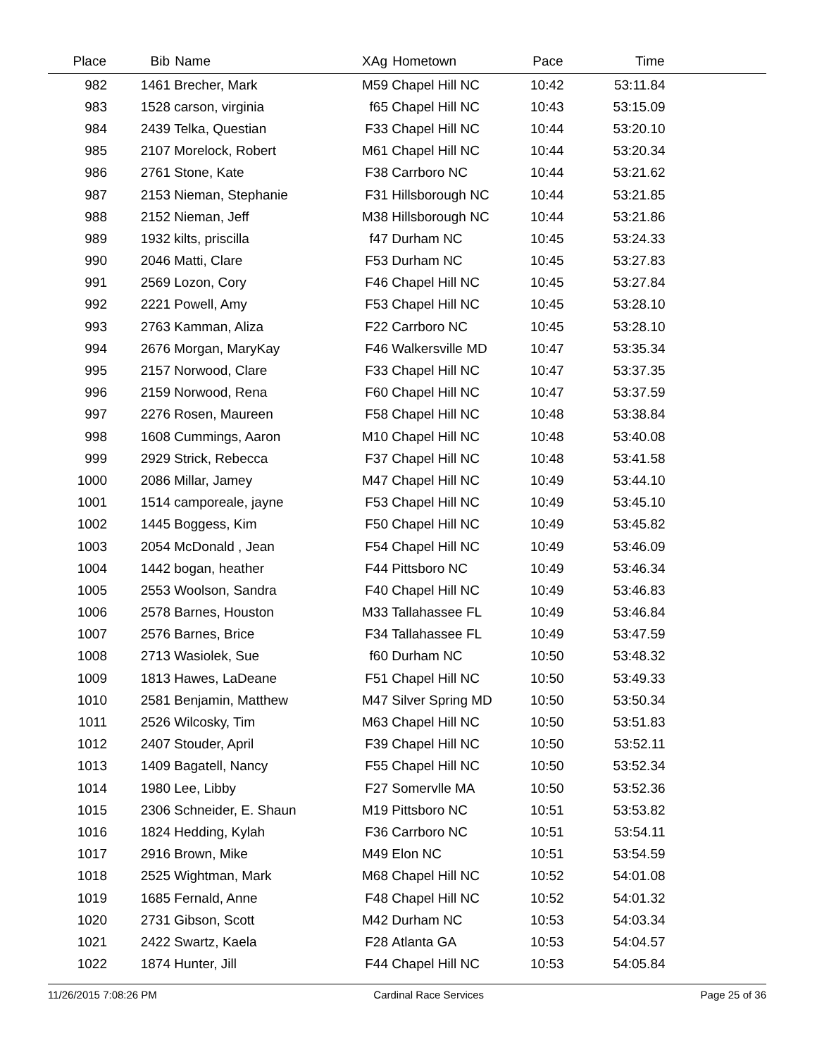| Place | Bib | Name | XAg | Hometown | Pace | Time | |
| --- | --- | --- | --- | --- | --- | --- | --- |
| 982 | 1461 | Brecher, Mark | M59 | Chapel Hill NC | 10:42 | 53:11.84 | |
| 983 | 1528 | carson, virginia | f65 | Chapel Hill NC | 10:43 | 53:15.09 | |
| 984 | 2439 | Telka, Questian | F33 | Chapel Hill NC | 10:44 | 53:20.10 | |
| 985 | 2107 | Morelock, Robert | M61 | Chapel Hill NC | 10:44 | 53:20.34 | |
| 986 | 2761 | Stone, Kate | F38 | Carrboro NC | 10:44 | 53:21.62 | |
| 987 | 2153 | Nieman, Stephanie | F31 | Hillsborough NC | 10:44 | 53:21.85 | |
| 988 | 2152 | Nieman, Jeff | M38 | Hillsborough NC | 10:44 | 53:21.86 | |
| 989 | 1932 | kilts, priscilla | f47 | Durham NC | 10:45 | 53:24.33 | |
| 990 | 2046 | Matti, Clare | F53 | Durham NC | 10:45 | 53:27.83 | |
| 991 | 2569 | Lozon, Cory | F46 | Chapel Hill NC | 10:45 | 53:27.84 | |
| 992 | 2221 | Powell, Amy | F53 | Chapel Hill NC | 10:45 | 53:28.10 | |
| 993 | 2763 | Kamman, Aliza | F22 | Carrboro NC | 10:45 | 53:28.10 | |
| 994 | 2676 | Morgan, MaryKay | F46 | Walkersville MD | 10:47 | 53:35.34 | |
| 995 | 2157 | Norwood, Clare | F33 | Chapel Hill NC | 10:47 | 53:37.35 | |
| 996 | 2159 | Norwood, Rena | F60 | Chapel Hill NC | 10:47 | 53:37.59 | |
| 997 | 2276 | Rosen, Maureen | F58 | Chapel Hill NC | 10:48 | 53:38.84 | |
| 998 | 1608 | Cummings, Aaron | M10 | Chapel Hill NC | 10:48 | 53:40.08 | |
| 999 | 2929 | Strick, Rebecca | F37 | Chapel Hill NC | 10:48 | 53:41.58 | |
| 1000 | 2086 | Millar, Jamey | M47 | Chapel Hill NC | 10:49 | 53:44.10 | |
| 1001 | 1514 | camporeale, jayne | F53 | Chapel Hill NC | 10:49 | 53:45.10 | |
| 1002 | 1445 | Boggess, Kim | F50 | Chapel Hill NC | 10:49 | 53:45.82 | |
| 1003 | 2054 | McDonald , Jean | F54 | Chapel Hill NC | 10:49 | 53:46.09 | |
| 1004 | 1442 | bogan, heather | F44 | Pittsboro NC | 10:49 | 53:46.34 | |
| 1005 | 2553 | Woolson, Sandra | F40 | Chapel Hill NC | 10:49 | 53:46.83 | |
| 1006 | 2578 | Barnes, Houston | M33 | Tallahassee FL | 10:49 | 53:46.84 | |
| 1007 | 2576 | Barnes, Brice | F34 | Tallahassee FL | 10:49 | 53:47.59 | |
| 1008 | 2713 | Wasiolek, Sue | f60 | Durham NC | 10:50 | 53:48.32 | |
| 1009 | 1813 | Hawes, LaDeane | F51 | Chapel Hill NC | 10:50 | 53:49.33 | |
| 1010 | 2581 | Benjamin, Matthew | M47 | Silver Spring MD | 10:50 | 53:50.34 | |
| 1011 | 2526 | Wilcosky, Tim | M63 | Chapel Hill NC | 10:50 | 53:51.83 | |
| 1012 | 2407 | Stouder, April | F39 | Chapel Hill NC | 10:50 | 53:52.11 | |
| 1013 | 1409 | Bagatell, Nancy | F55 | Chapel Hill NC | 10:50 | 53:52.34 | |
| 1014 | 1980 | Lee, Libby | F27 | Somervlle MA | 10:50 | 53:52.36 | |
| 1015 | 2306 | Schneider, E. Shaun | M19 | Pittsboro NC | 10:51 | 53:53.82 | |
| 1016 | 1824 | Hedding, Kylah | F36 | Carrboro NC | 10:51 | 53:54.11 | |
| 1017 | 2916 | Brown, Mike | M49 | Elon NC | 10:51 | 53:54.59 | |
| 1018 | 2525 | Wightman, Mark | M68 | Chapel Hill NC | 10:52 | 54:01.08 | |
| 1019 | 1685 | Fernald, Anne | F48 | Chapel Hill NC | 10:52 | 54:01.32 | |
| 1020 | 2731 | Gibson, Scott | M42 | Durham NC | 10:53 | 54:03.34 | |
| 1021 | 2422 | Swartz, Kaela | F28 | Atlanta GA | 10:53 | 54:04.57 | |
| 1022 | 1874 | Hunter, Jill | F44 | Chapel Hill NC | 10:53 | 54:05.84 | |
11/26/2015 7:08:26 PM Cardinal Race Services Page 25 of 36